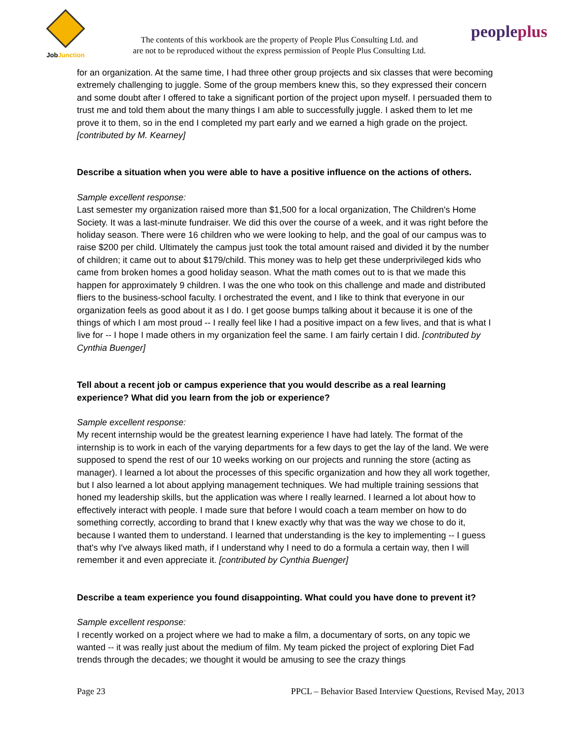JobJunction
The contents of this workbook are the property of People Plus Consulting Ltd. and
are not to be reproduced without the express permission of People Plus Consulting Ltd.
peopleplus
for an organization. At the same time, I had three other group projects and six classes that were becoming extremely challenging to juggle. Some of the group members knew this, so they expressed their concern and some doubt after I offered to take a significant portion of the project upon myself. I persuaded them to trust me and told them about the many things I am able to successfully juggle. I asked them to let me prove it to them, so in the end I completed my part early and we earned a high grade on the project. [contributed by M. Kearney]
Describe a situation when you were able to have a positive influence on the actions of others.
Sample excellent response:
Last semester my organization raised more than $1,500 for a local organization, The Children's Home Society. It was a last-minute fundraiser. We did this over the course of a week, and it was right before the holiday season. There were 16 children who we were looking to help, and the goal of our campus was to raise $200 per child. Ultimately the campus just took the total amount raised and divided it by the number of children; it came out to about $179/child. This money was to help get these underprivileged kids who came from broken homes a good holiday season. What the math comes out to is that we made this happen for approximately 9 children. I was the one who took on this challenge and made and distributed fliers to the business-school faculty. I orchestrated the event, and I like to think that everyone in our organization feels as good about it as I do. I get goose bumps talking about it because it is one of the things of which I am most proud -- I really feel like I had a positive impact on a few lives, and that is what I live for -- I hope I made others in my organization feel the same. I am fairly certain I did. [contributed by Cynthia Buenger]
Tell about a recent job or campus experience that you would describe as a real learning experience? What did you learn from the job or experience?
Sample excellent response:
My recent internship would be the greatest learning experience I have had lately. The format of the internship is to work in each of the varying departments for a few days to get the lay of the land. We were supposed to spend the rest of our 10 weeks working on our projects and running the store (acting as manager). I learned a lot about the processes of this specific organization and how they all work together, but I also learned a lot about applying management techniques. We had multiple training sessions that honed my leadership skills, but the application was where I really learned. I learned a lot about how to effectively interact with people. I made sure that before I would coach a team member on how to do something correctly, according to brand that I knew exactly why that was the way we chose to do it, because I wanted them to understand. I learned that understanding is the key to implementing -- I guess that's why I've always liked math, if I understand why I need to do a formula a certain way, then I will remember it and even appreciate it. [contributed by Cynthia Buenger]
Describe a team experience you found disappointing. What could you have done to prevent it?
Sample excellent response:
I recently worked on a project where we had to make a film, a documentary of sorts, on any topic we wanted -- it was really just about the medium of film. My team picked the project of exploring Diet Fad trends through the decades; we thought it would be amusing to see the crazy things
Page 23 PPCL – Behavior Based Interview Questions, Revised May, 2013